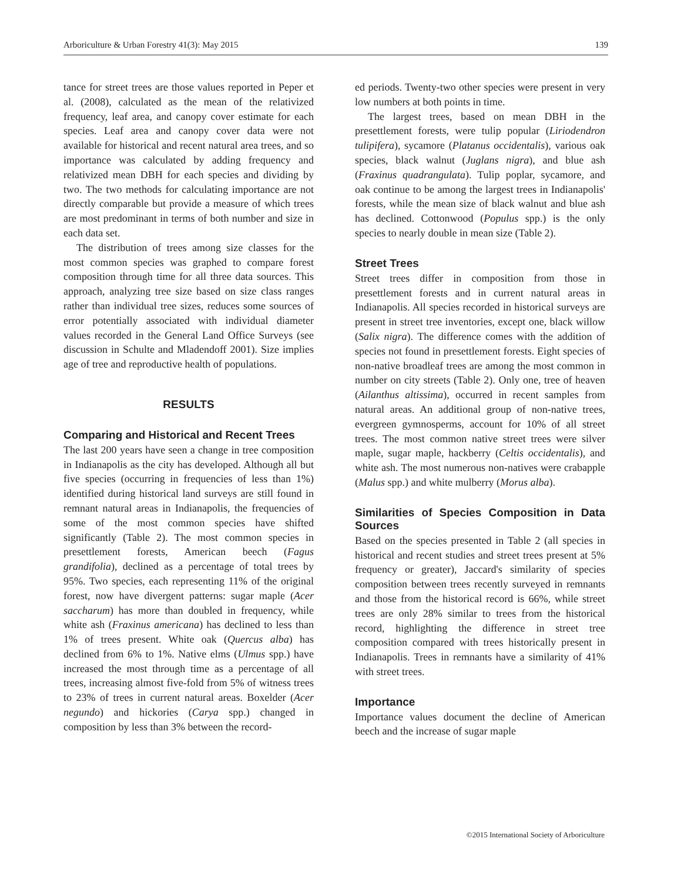Arboriculture & Urban Forestry 41(3): May 2015 139
tance for street trees are those values reported in Peper et al. (2008), calculated as the mean of the relativized frequency, leaf area, and canopy cover estimate for each species. Leaf area and canopy cover data were not available for historical and recent natural area trees, and so importance was calculated by adding frequency and relativized mean DBH for each species and dividing by two. The two methods for calculating importance are not directly comparable but provide a measure of which trees are most predominant in terms of both number and size in each data set.
The distribution of trees among size classes for the most common species was graphed to compare forest composition through time for all three data sources. This approach, analyzing tree size based on size class ranges rather than individual tree sizes, reduces some sources of error potentially associated with individual diameter values recorded in the General Land Office Surveys (see discussion in Schulte and Mladendoff 2001). Size implies age of tree and reproductive health of populations.
RESULTS
Comparing and Historical and Recent Trees
The last 200 years have seen a change in tree composition in Indianapolis as the city has developed. Although all but five species (occurring in frequencies of less than 1%) identified during historical land surveys are still found in remnant natural areas in Indianapolis, the frequencies of some of the most common species have shifted significantly (Table 2). The most common species in presettlement forests, American beech (Fagus grandifolia), declined as a percentage of total trees by 95%. Two species, each representing 11% of the original forest, now have divergent patterns: sugar maple (Acer saccharum) has more than doubled in frequency, while white ash (Fraxinus americana) has declined to less than 1% of trees present. White oak (Quercus alba) has declined from 6% to 1%. Native elms (Ulmus spp.) have increased the most through time as a percentage of all trees, increasing almost five-fold from 5% of witness trees to 23% of trees in current natural areas. Boxelder (Acer negundo) and hickories (Carya spp.) changed in composition by less than 3% between the record-
ed periods. Twenty-two other species were present in very low numbers at both points in time.
The largest trees, based on mean DBH in the presettlement forests, were tulip popular (Liriodendron tulipifera), sycamore (Platanus occidentalis), various oak species, black walnut (Juglans nigra), and blue ash (Fraxinus quadrangulata). Tulip poplar, sycamore, and oak continue to be among the largest trees in Indianapolis' forests, while the mean size of black walnut and blue ash has declined. Cottonwood (Populus spp.) is the only species to nearly double in mean size (Table 2).
Street Trees
Street trees differ in composition from those in presettlement forests and in current natural areas in Indianapolis. All species recorded in historical surveys are present in street tree inventories, except one, black willow (Salix nigra). The difference comes with the addition of species not found in presettlement forests. Eight species of non-native broadleaf trees are among the most common in number on city streets (Table 2). Only one, tree of heaven (Ailanthus altissima), occurred in recent samples from natural areas. An additional group of non-native trees, evergreen gymnosperms, account for 10% of all street trees. The most common native street trees were silver maple, sugar maple, hackberry (Celtis occidentalis), and white ash. The most numerous non-natives were crabapple (Malus spp.) and white mulberry (Morus alba).
Similarities of Species Composition in Data Sources
Based on the species presented in Table 2 (all species in historical and recent studies and street trees present at 5% frequency or greater), Jaccard's similarity of species composition between trees recently surveyed in remnants and those from the historical record is 66%, while street trees are only 28% similar to trees from the historical record, highlighting the difference in street tree composition compared with trees historically present in Indianapolis. Trees in remnants have a similarity of 41% with street trees.
Importance
Importance values document the decline of American beech and the increase of sugar maple
©2015 International Society of Arboriculture